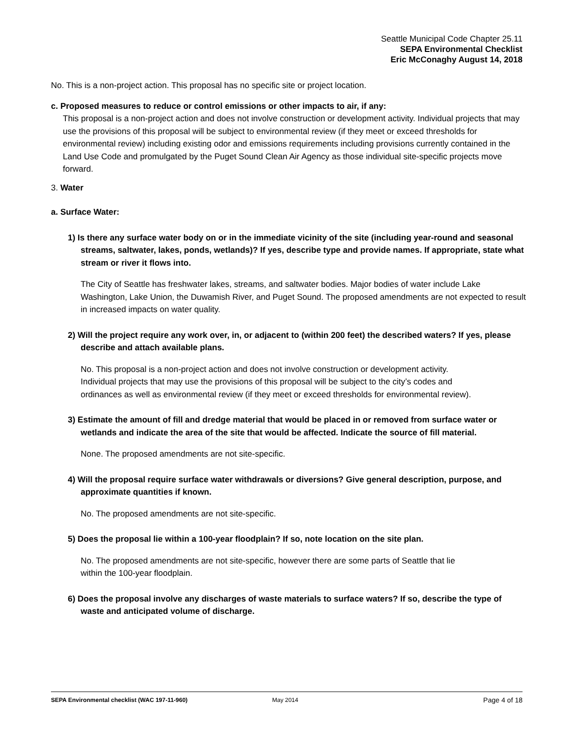Seattle Municipal Code Chapter 25.11
SEPA Environmental Checklist
Eric McConaghy August 14, 2018
No. This is a non-project action. This proposal has no specific site or project location.
c. Proposed measures to reduce or control emissions or other impacts to air, if any:
This proposal is a non-project action and does not involve construction or development activity. Individual projects that may use the provisions of this proposal will be subject to environmental review (if they meet or exceed thresholds for environmental review) including existing odor and emissions requirements including provisions currently contained in the Land Use Code and promulgated by the Puget Sound Clean Air Agency as those individual site-specific projects move forward.
3. Water
a. Surface Water:
1) Is there any surface water body on or in the immediate vicinity of the site (including year-round and seasonal streams, saltwater, lakes, ponds, wetlands)? If yes, describe type and provide names. If appropriate, state what stream or river it flows into.
The City of Seattle has freshwater lakes, streams, and saltwater bodies. Major bodies of water include Lake Washington, Lake Union, the Duwamish River, and Puget Sound. The proposed amendments are not expected to result in increased impacts on water quality.
2) Will the project require any work over, in, or adjacent to (within 200 feet) the described waters? If yes, please describe and attach available plans.
No. This proposal is a non-project action and does not involve construction or development activity. Individual projects that may use the provisions of this proposal will be subject to the city’s codes and ordinances as well as environmental review (if they meet or exceed thresholds for environmental review).
3) Estimate the amount of fill and dredge material that would be placed in or removed from surface water or wetlands and indicate the area of the site that would be affected. Indicate the source of fill material.
None. The proposed amendments are not site-specific.
4) Will the proposal require surface water withdrawals or diversions? Give general description, purpose, and approximate quantities if known.
No. The proposed amendments are not site-specific.
5) Does the proposal lie within a 100-year floodplain? If so, note location on the site plan.
No. The proposed amendments are not site-specific, however there are some parts of Seattle that lie within the 100-year floodplain.
6) Does the proposal involve any discharges of waste materials to surface waters? If so, describe the type of waste and anticipated volume of discharge.
SEPA Environmental checklist (WAC 197-11-960) May 2014 Page 4 of 18